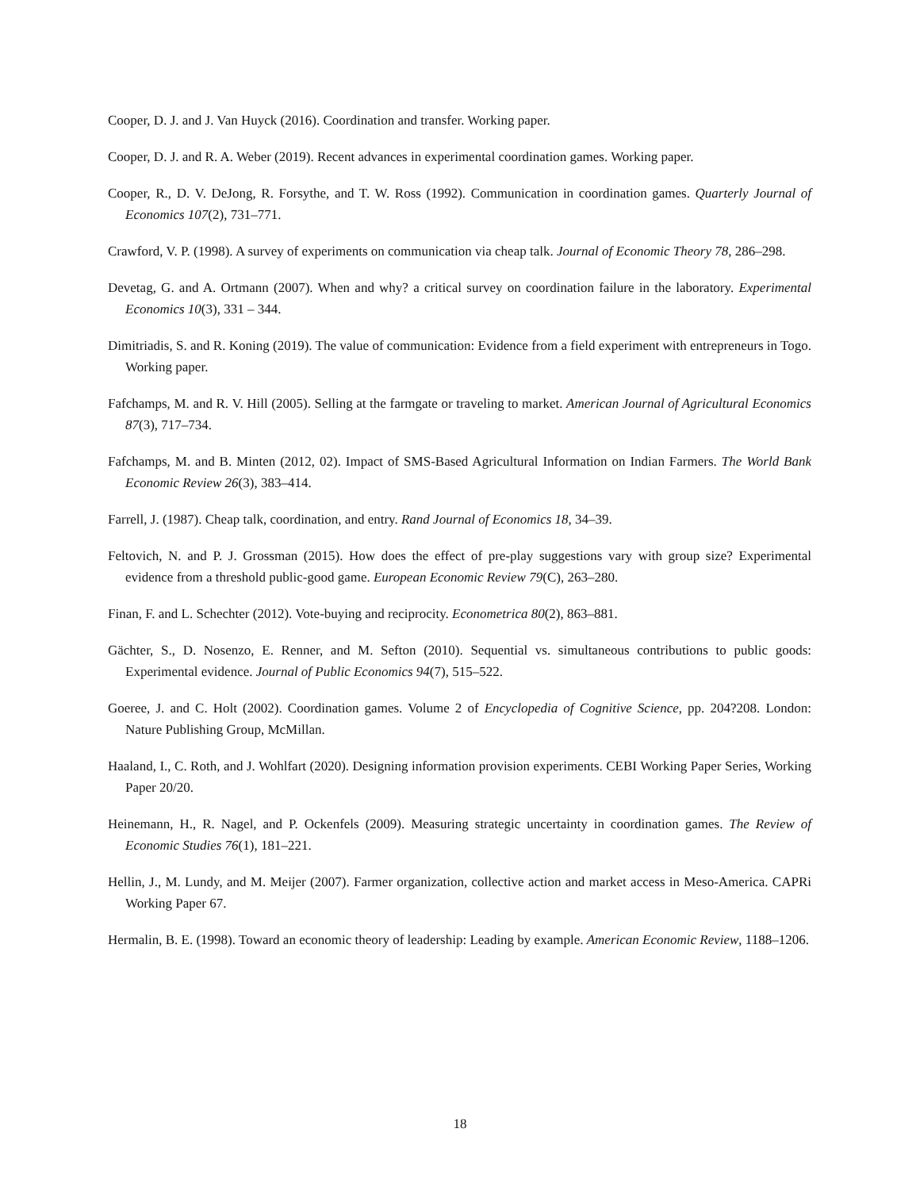Cooper, D. J. and J. Van Huyck (2016). Coordination and transfer. Working paper.
Cooper, D. J. and R. A. Weber (2019). Recent advances in experimental coordination games. Working paper.
Cooper, R., D. V. DeJong, R. Forsythe, and T. W. Ross (1992). Communication in coordination games. Quarterly Journal of Economics 107(2), 731–771.
Crawford, V. P. (1998). A survey of experiments on communication via cheap talk. Journal of Economic Theory 78, 286–298.
Devetag, G. and A. Ortmann (2007). When and why? a critical survey on coordination failure in the laboratory. Experimental Economics 10(3), 331 – 344.
Dimitriadis, S. and R. Koning (2019). The value of communication: Evidence from a field experiment with entrepreneurs in Togo. Working paper.
Fafchamps, M. and R. V. Hill (2005). Selling at the farmgate or traveling to market. American Journal of Agricultural Economics 87(3), 717–734.
Fafchamps, M. and B. Minten (2012, 02). Impact of SMS-Based Agricultural Information on Indian Farmers. The World Bank Economic Review 26(3), 383–414.
Farrell, J. (1987). Cheap talk, coordination, and entry. Rand Journal of Economics 18, 34–39.
Feltovich, N. and P. J. Grossman (2015). How does the effect of pre-play suggestions vary with group size? Experimental evidence from a threshold public-good game. European Economic Review 79(C), 263–280.
Finan, F. and L. Schechter (2012). Vote-buying and reciprocity. Econometrica 80(2), 863–881.
Gächter, S., D. Nosenzo, E. Renner, and M. Sefton (2010). Sequential vs. simultaneous contributions to public goods: Experimental evidence. Journal of Public Economics 94(7), 515–522.
Goeree, J. and C. Holt (2002). Coordination games. Volume 2 of Encyclopedia of Cognitive Science, pp. 204?208. London: Nature Publishing Group, McMillan.
Haaland, I., C. Roth, and J. Wohlfart (2020). Designing information provision experiments. CEBI Working Paper Series, Working Paper 20/20.
Heinemann, H., R. Nagel, and P. Ockenfels (2009). Measuring strategic uncertainty in coordination games. The Review of Economic Studies 76(1), 181–221.
Hellin, J., M. Lundy, and M. Meijer (2007). Farmer organization, collective action and market access in Meso-America. CAPRi Working Paper 67.
Hermalin, B. E. (1998). Toward an economic theory of leadership: Leading by example. American Economic Review, 1188–1206.
18